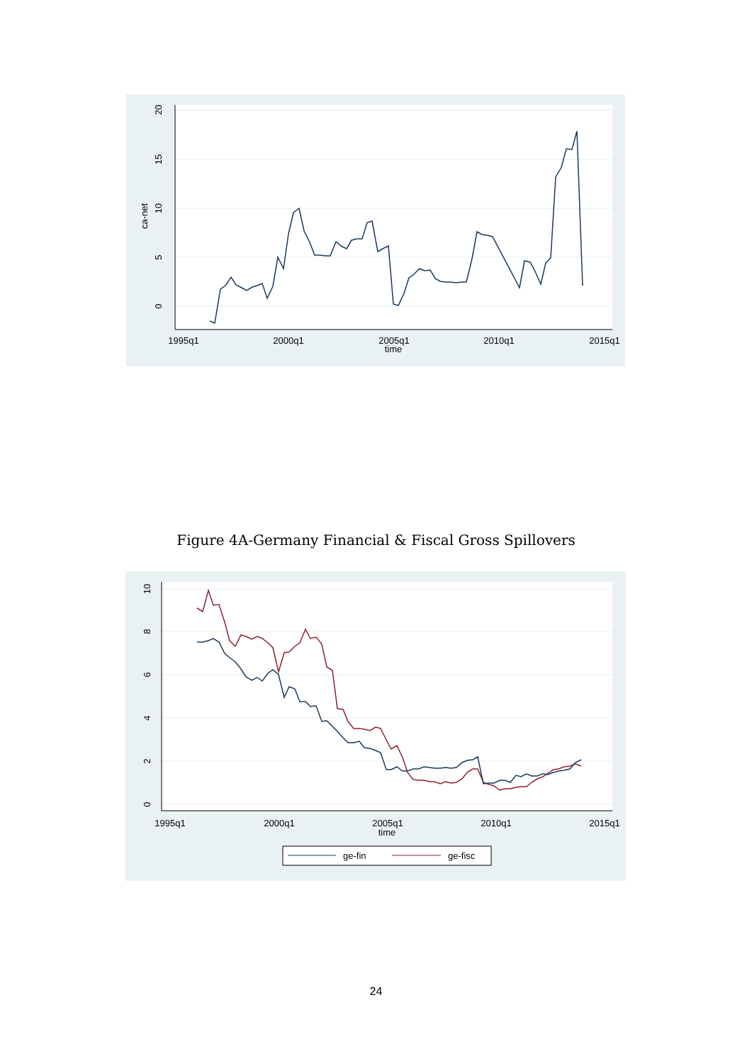20
15
10
5
0
ca-net
1995q1
2000q1
2005q1
2010q1
2015q1
time
Figure 4A-Germany Financial & Fiscal Gross Spillovers
10
8
6
4
2
0
1995q1
2000q1
2005q1
2010q1
2015q1
time
ge-fin
ge-fisc
24